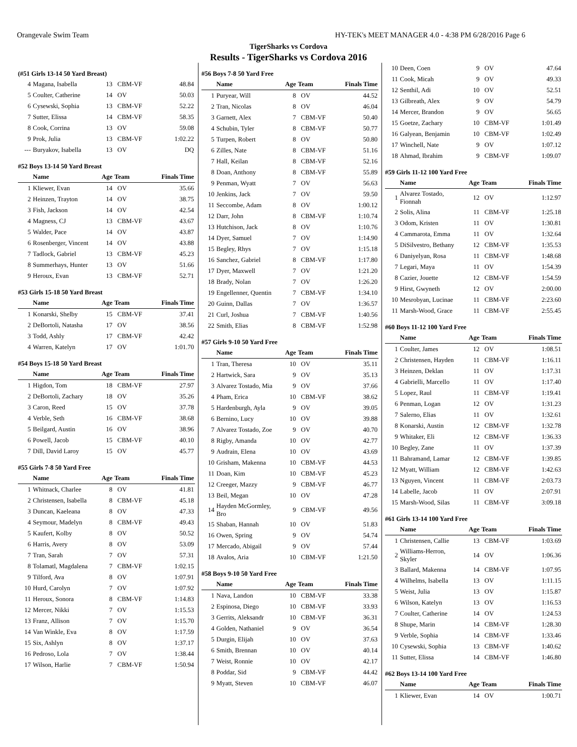Orangevale Swim Team HY-TEK's MEET MANAGER 4.0 - 4:38 PM 6/28/2016 Page 6
TigerSharks vs Cordova
Results - TigerSharks vs Cordova 2016
(#51 Girls 13-14 50 Yard Breast)
| 4 | Magana, Isabella | 13 | CBM-VF | 48.84 |
| 5 | Coulter, Catherine | 14 | OV | 50.03 |
| 6 | Cysewski, Sophia | 13 | CBM-VF | 52.22 |
| 7 | Sutter, Elissa | 14 | CBM-VF | 58.35 |
| 8 | Cook, Corrina | 13 | OV | 59.08 |
| 9 | Prok, Julia | 13 | CBM-VF | 1:02.22 |
| --- | Buryakov, Isabella | 13 | OV | DQ |
#52 Boys 13-14 50 Yard Breast
| | Name | Age | Team | Finals Time |
| --- | --- | --- | --- | --- |
| 1 | Kliewer, Evan | 14 | OV | 35.66 |
| 2 | Heinzen, Trayton | 14 | OV | 38.75 |
| 3 | Fish, Jackson | 14 | OV | 42.54 |
| 4 | Magness, CJ | 13 | CBM-VF | 43.67 |
| 5 | Walder, Pace | 14 | OV | 43.87 |
| 6 | Rosenberger, Vincent | 14 | OV | 43.88 |
| 7 | Tadlock, Gabriel | 13 | CBM-VF | 45.23 |
| 8 | Summerhays, Hunter | 13 | OV | 51.66 |
| 9 | Heroux, Evan | 13 | CBM-VF | 52.71 |
#53 Girls 15-18 50 Yard Breast
| | Name | Age | Team | Finals Time |
| --- | --- | --- | --- | --- |
| 1 | Konarski, Shelby | 15 | CBM-VF | 37.41 |
| 2 | DeBortoli, Natasha | 17 | OV | 38.56 |
| 3 | Todd, Ashly | 17 | CBM-VF | 42.42 |
| 4 | Warren, Katelyn | 17 | OV | 1:01.70 |
#54 Boys 15-18 50 Yard Breast
| | Name | Age | Team | Finals Time |
| --- | --- | --- | --- | --- |
| 1 | Higdon, Tom | 18 | CBM-VF | 27.97 |
| 2 | DeBortoli, Zachary | 18 | OV | 35.26 |
| 3 | Caron, Reed | 15 | OV | 37.78 |
| 4 | Verble, Seth | 16 | CBM-VF | 38.68 |
| 5 | Beilgard, Austin | 16 | OV | 38.96 |
| 6 | Powell, Jacob | 15 | CBM-VF | 40.10 |
| 7 | Dill, David Laroy | 15 | OV | 45.77 |
#55 Girls 7-8 50 Yard Free
| | Name | Age | Team | Finals Time |
| --- | --- | --- | --- | --- |
| 1 | Whitnack, Charlee | 8 | OV | 41.81 |
| 2 | Christensen, Isabella | 8 | CBM-VF | 45.18 |
| 3 | Duncan, Kaeleana | 8 | OV | 47.33 |
| 4 | Seymour, Madelyn | 8 | CBM-VF | 49.43 |
| 5 | Kaufert, Kolby | 8 | OV | 50.52 |
| 6 | Harris, Avery | 8 | OV | 53.09 |
| 7 | Tran, Sarah | 7 | OV | 57.31 |
| 8 | Tolamatl, Magdalena | 7 | CBM-VF | 1:02.15 |
| 9 | Tilford, Ava | 8 | OV | 1:07.91 |
| 10 | Hurd, Carolyn | 7 | OV | 1:07.92 |
| 11 | Heroux, Sonora | 8 | CBM-VF | 1:14.83 |
| 12 | Mercer, Nikki | 7 | OV | 1:15.53 |
| 13 | Franz, Allison | 7 | OV | 1:15.70 |
| 14 | Van Winkle, Eva | 8 | OV | 1:17.59 |
| 15 | Six, Ashlyn | 8 | OV | 1:37.17 |
| 16 | Pedroso, Lola | 7 | OV | 1:38.44 |
| 17 | Wilson, Harlie | 7 | CBM-VF | 1:50.94 |
#56 Boys 7-8 50 Yard Free
| | Name | Age | Team | Finals Time |
| --- | --- | --- | --- | --- |
| 1 | Puryear, Will | 8 | OV | 44.52 |
| 2 | Tran, Nicolas | 8 | OV | 46.04 |
| 3 | Garnett, Alex | 7 | CBM-VF | 50.40 |
| 4 | Schubin, Tyler | 8 | CBM-VF | 50.77 |
| 5 | Turpen, Robert | 8 | OV | 50.80 |
| 6 | Zilles, Nate | 8 | CBM-VF | 51.16 |
| 7 | Hall, Keilan | 8 | CBM-VF | 52.16 |
| 8 | Doan, Anthony | 8 | CBM-VF | 55.89 |
| 9 | Penman, Wyatt | 7 | OV | 56.63 |
| 10 | Jenkins, Jack | 7 | OV | 59.50 |
| 11 | Seccombe, Adam | 8 | OV | 1:00.12 |
| 12 | Darr, John | 8 | CBM-VF | 1:10.74 |
| 13 | Hutchison, Jack | 8 | OV | 1:10.76 |
| 14 | Dyer, Samuel | 7 | OV | 1:14.90 |
| 15 | Begley, Rhys | 7 | OV | 1:15.18 |
| 16 | Sanchez, Gabriel | 8 | CBM-VF | 1:17.80 |
| 17 | Dyer, Maxwell | 7 | OV | 1:21.20 |
| 18 | Brady, Nolan | 7 | OV | 1:26.20 |
| 19 | Engellenner, Quentin | 7 | CBM-VF | 1:34.10 |
| 20 | Guinn, Dallas | 7 | OV | 1:36.57 |
| 21 | Curl, Joshua | 7 | CBM-VF | 1:40.56 |
| 22 | Smith, Elias | 8 | CBM-VF | 1:52.98 |
#57 Girls 9-10 50 Yard Free
| | Name | Age | Team | Finals Time |
| --- | --- | --- | --- | --- |
| 1 | Tran, Theresa | 10 | OV | 35.11 |
| 2 | Hartwick, Sara | 9 | OV | 35.13 |
| 3 | Alvarez Tostado, Mia | 9 | OV | 37.66 |
| 4 | Pham, Erica | 10 | CBM-VF | 38.62 |
| 5 | Hardenburgh, Ayla | 9 | OV | 39.05 |
| 6 | Bernino, Lucy | 10 | OV | 39.88 |
| 7 | Alvarez Tostado, Zoe | 9 | OV | 40.70 |
| 8 | Rigby, Amanda | 10 | OV | 42.77 |
| 9 | Audrain, Elena | 10 | OV | 43.69 |
| 10 | Grisham, Makenna | 10 | CBM-VF | 44.53 |
| 11 | Doan, Kim | 10 | CBM-VF | 45.23 |
| 12 | Creeger, Mazzy | 9 | CBM-VF | 46.77 |
| 13 | Beil, Megan | 10 | OV | 47.28 |
| 14 | Hayden McGormley, Bro | 9 | CBM-VF | 49.56 |
| 15 | Shaban, Hannah | 10 | OV | 51.83 |
| 16 | Owen, Spring | 9 | OV | 54.74 |
| 17 | Mercado, Abigail | 9 | OV | 57.44 |
| 18 | Avalos, Aria | 10 | CBM-VF | 1:21.50 |
#58 Boys 9-10 50 Yard Free
| | Name | Age | Team | Finals Time |
| --- | --- | --- | --- | --- |
| 1 | Nava, Landon | 10 | CBM-VF | 33.38 |
| 2 | Espinosa, Diego | 10 | CBM-VF | 33.93 |
| 3 | Gerrits, Aleksandr | 10 | CBM-VF | 36.31 |
| 4 | Golden, Nathaniel | 9 | OV | 36.54 |
| 5 | Durgin, Elijah | 10 | OV | 37.63 |
| 6 | Smith, Brennan | 10 | OV | 40.14 |
| 7 | Weist, Ronnie | 10 | OV | 42.17 |
| 8 | Poddar, Sid | 9 | CBM-VF | 44.42 |
| 9 | Myatt, Steven | 10 | CBM-VF | 46.07 |
| 10 | Deen, Coen | 9 | OV | 47.64 |
| 11 | Cook, Micah | 9 | OV | 49.33 |
| 12 | Senthil, Adi | 10 | OV | 52.51 |
| 13 | Gilbreath, Alex | 9 | OV | 54.79 |
| 14 | Mercer, Brandon | 9 | OV | 56.65 |
| 15 | Goetze, Zachary | 10 | CBM-VF | 1:01.49 |
| 16 | Galyean, Benjamin | 10 | CBM-VF | 1:02.49 |
| 17 | Winchell, Nate | 9 | OV | 1:07.12 |
| 18 | Ahmad, Ibrahim | 9 | CBM-VF | 1:09.07 |
#59 Girls 11-12 100 Yard Free
| | Name | Age | Team | Finals Time |
| --- | --- | --- | --- | --- |
| 1 | Alvarez Tostado, Fionnah | 12 | OV | 1:12.97 |
| 2 | Solis, Alina | 11 | CBM-VF | 1:25.18 |
| 3 | Odom, Kristen | 11 | OV | 1:30.81 |
| 4 | Cammarota, Emma | 11 | OV | 1:32.64 |
| 5 | DiSilvestro, Bethany | 12 | CBM-VF | 1:35.53 |
| 6 | Daniyelyan, Rosa | 11 | CBM-VF | 1:48.68 |
| 7 | Legari, Maya | 11 | OV | 1:54.39 |
| 8 | Cazier, Jouette | 12 | CBM-VF | 1:54.59 |
| 9 | Hirst, Gwyneth | 12 | OV | 2:00.00 |
| 10 | Mesrobyan, Lucinae | 11 | CBM-VF | 2:23.60 |
| 11 | Marsh-Wood, Grace | 11 | CBM-VF | 2:55.45 |
#60 Boys 11-12 100 Yard Free
| | Name | Age | Team | Finals Time |
| --- | --- | --- | --- | --- |
| 1 | Coulter, James | 12 | OV | 1:08.51 |
| 2 | Christensen, Hayden | 11 | CBM-VF | 1:16.11 |
| 3 | Heinzen, Deklan | 11 | OV | 1:17.31 |
| 4 | Gabrielli, Marcello | 11 | OV | 1:17.40 |
| 5 | Lopez, Raul | 11 | CBM-VF | 1:19.41 |
| 6 | Penman, Logan | 12 | OV | 1:31.23 |
| 7 | Salerno, Elias | 11 | OV | 1:32.61 |
| 8 | Konarski, Austin | 12 | CBM-VF | 1:32.78 |
| 9 | Whitaker, Eli | 12 | CBM-VF | 1:36.33 |
| 10 | Begley, Zane | 11 | OV | 1:37.39 |
| 11 | Bahramand, Lamar | 12 | CBM-VF | 1:39.85 |
| 12 | Myatt, William | 12 | CBM-VF | 1:42.63 |
| 13 | Nguyen, Vincent | 11 | CBM-VF | 2:03.73 |
| 14 | Labelle, Jacob | 11 | OV | 2:07.91 |
| 15 | Marsh-Wood, Silas | 11 | CBM-VF | 3:09.18 |
#61 Girls 13-14 100 Yard Free
| | Name | Age | Team | Finals Time |
| --- | --- | --- | --- | --- |
| 1 | Christensen, Callie | 13 | CBM-VF | 1:03.69 |
| 2 | Williams-Herron, Skyler | 14 | OV | 1:06.36 |
| 3 | Ballard, Makenna | 14 | CBM-VF | 1:07.95 |
| 4 | Wilhelms, Isabella | 13 | OV | 1:11.15 |
| 5 | Weist, Julia | 13 | OV | 1:15.87 |
| 6 | Wilson, Katelyn | 13 | OV | 1:16.53 |
| 7 | Coulter, Catherine | 14 | OV | 1:24.53 |
| 8 | Shupe, Marin | 14 | CBM-VF | 1:28.30 |
| 9 | Verble, Sophia | 14 | CBM-VF | 1:33.46 |
| 10 | Cysewski, Sophia | 13 | CBM-VF | 1:40.62 |
| 11 | Sutter, Elissa | 14 | CBM-VF | 1:46.80 |
#62 Boys 13-14 100 Yard Free
| | Name | Age | Team | Finals Time |
| --- | --- | --- | --- | --- |
| 1 | Kliewer, Evan | 14 | OV | 1:00.71 |